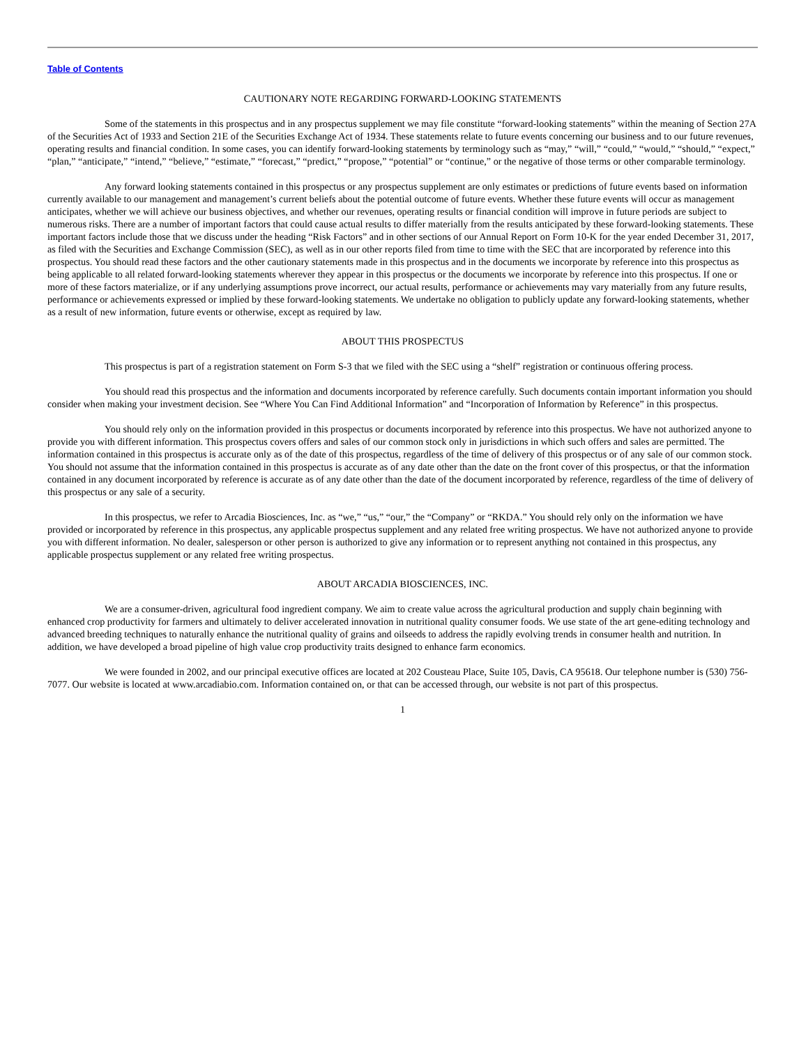Table of Contents
CAUTIONARY NOTE REGARDING FORWARD-LOOKING STATEMENTS
Some of the statements in this prospectus and in any prospectus supplement we may file constitute “forward-looking statements” within the meaning of Section 27A of the Securities Act of 1933 and Section 21E of the Securities Exchange Act of 1934. These statements relate to future events concerning our business and to our future revenues, operating results and financial condition. In some cases, you can identify forward-looking statements by terminology such as “may,” “will,” “could,” “would,” “should,” “expect,” “plan,” “anticipate,” “intend,” “believe,” “estimate,” “forecast,” “predict,” “propose,” “potential” or “continue,” or the negative of those terms or other comparable terminology.
Any forward looking statements contained in this prospectus or any prospectus supplement are only estimates or predictions of future events based on information currently available to our management and management’s current beliefs about the potential outcome of future events. Whether these future events will occur as management anticipates, whether we will achieve our business objectives, and whether our revenues, operating results or financial condition will improve in future periods are subject to numerous risks. There are a number of important factors that could cause actual results to differ materially from the results anticipated by these forward-looking statements. These important factors include those that we discuss under the heading “Risk Factors” and in other sections of our Annual Report on Form 10-K for the year ended December 31, 2017, as filed with the Securities and Exchange Commission (SEC), as well as in our other reports filed from time to time with the SEC that are incorporated by reference into this prospectus. You should read these factors and the other cautionary statements made in this prospectus and in the documents we incorporate by reference into this prospectus as being applicable to all related forward-looking statements wherever they appear in this prospectus or the documents we incorporate by reference into this prospectus. If one or more of these factors materialize, or if any underlying assumptions prove incorrect, our actual results, performance or achievements may vary materially from any future results, performance or achievements expressed or implied by these forward-looking statements. We undertake no obligation to publicly update any forward-looking statements, whether as a result of new information, future events or otherwise, except as required by law.
ABOUT THIS PROSPECTUS
This prospectus is part of a registration statement on Form S-3 that we filed with the SEC using a “shelf” registration or continuous offering process.
You should read this prospectus and the information and documents incorporated by reference carefully. Such documents contain important information you should consider when making your investment decision. See “Where You Can Find Additional Information” and “Incorporation of Information by Reference” in this prospectus.
You should rely only on the information provided in this prospectus or documents incorporated by reference into this prospectus. We have not authorized anyone to provide you with different information. This prospectus covers offers and sales of our common stock only in jurisdictions in which such offers and sales are permitted. The information contained in this prospectus is accurate only as of the date of this prospectus, regardless of the time of delivery of this prospectus or of any sale of our common stock. You should not assume that the information contained in this prospectus is accurate as of any date other than the date on the front cover of this prospectus, or that the information contained in any document incorporated by reference is accurate as of any date other than the date of the document incorporated by reference, regardless of the time of delivery of this prospectus or any sale of a security.
In this prospectus, we refer to Arcadia Biosciences, Inc. as “we,” “us,” “our,” the “Company” or “RKDA.” You should rely only on the information we have provided or incorporated by reference in this prospectus, any applicable prospectus supplement and any related free writing prospectus. We have not authorized anyone to provide you with different information. No dealer, salesperson or other person is authorized to give any information or to represent anything not contained in this prospectus, any applicable prospectus supplement or any related free writing prospectus.
ABOUT ARCADIA BIOSCIENCES, INC.
We are a consumer-driven, agricultural food ingredient company. We aim to create value across the agricultural production and supply chain beginning with enhanced crop productivity for farmers and ultimately to deliver accelerated innovation in nutritional quality consumer foods. We use state of the art gene-editing technology and advanced breeding techniques to naturally enhance the nutritional quality of grains and oilseeds to address the rapidly evolving trends in consumer health and nutrition. In addition, we have developed a broad pipeline of high value crop productivity traits designed to enhance farm economics.
We were founded in 2002, and our principal executive offices are located at 202 Cousteau Place, Suite 105, Davis, CA 95618. Our telephone number is (530) 756-7077. Our website is located at www.arcadiabio.com. Information contained on, or that can be accessed through, our website is not part of this prospectus.
1